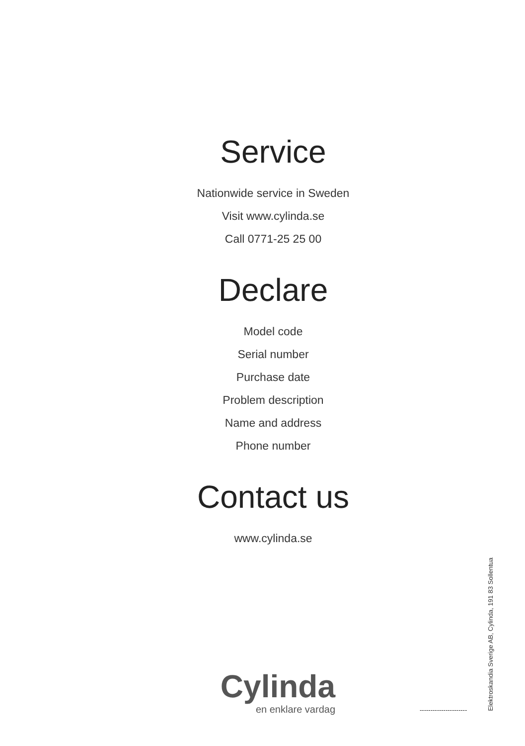Service
Nationwide service in Sweden
Visit www.cylinda.se
Call 0771-25 25 00
Declare
Model code
Serial number
Purchase date
Problem description
Name and address
Phone number
Contact us
www.cylinda.se
Cylinda
en enklare vardag
----------------------
Elektroskandia Sverige AB, Cylinda, 191 83 Sollentua